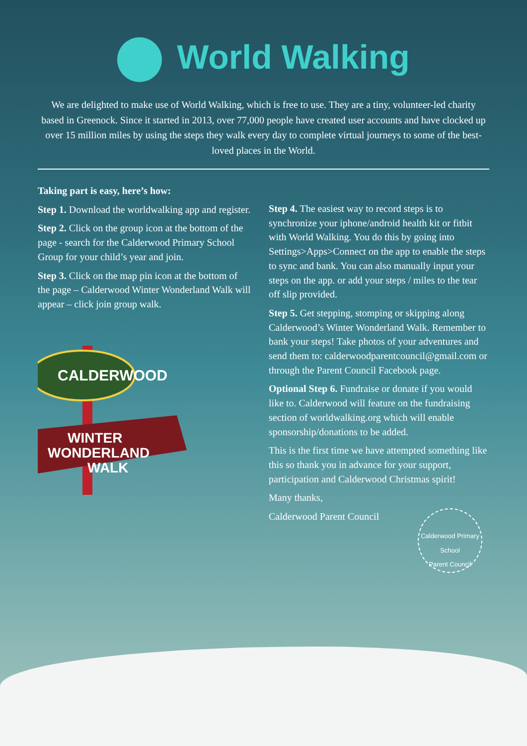World Walking
We are delighted to make use of World Walking, which is free to use. They are a tiny, volunteer-led charity based in Greenock. Since it started in 2013, over 77,000 people have created user accounts and have clocked up over 15 million miles by using the steps they walk every day to complete virtual journeys to some of the best-loved places in the World.
Taking part is easy, here’s how:
Step 1. Download the worldwalking app and register.
Step 2. Click on the group icon at the bottom of the page - search for the Calderwood Primary School Group for your child’s year and join.
Step 3. Click on the map pin icon at the bottom of the page – Calderwood Winter Wonderland Walk will appear – click join group walk.
CALDERWOOD
WINTER
WONDERLAND
WALK
Step 4. The easiest way to record steps is to synchronize your iphone/android health kit or fitbit with World Walking. You do this by going into Settings>Apps>Connect on the app to enable the steps to sync and bank. You can also manually input your steps on the app. or add your steps / miles to the tear off slip provided.
Step 5. Get stepping, stomping or skipping along Calderwood’s Winter Wonderland Walk. Remember to bank your steps! Take photos of your adventures and send them to: calderwoodparentcouncil@gmail.com or through the Parent Council Facebook page.
Optional Step 6. Fundraise or donate if you would like to. Calderwood will feature on the fundraising section of worldwalking.org which will enable sponsorship/donations to be added.
This is the first time we have attempted something like this so thank you in advance for your support, participation and Calderwood Christmas spirit!
Many thanks,
Calderwood Parent Council
Calderwood Primary School
Parent Council